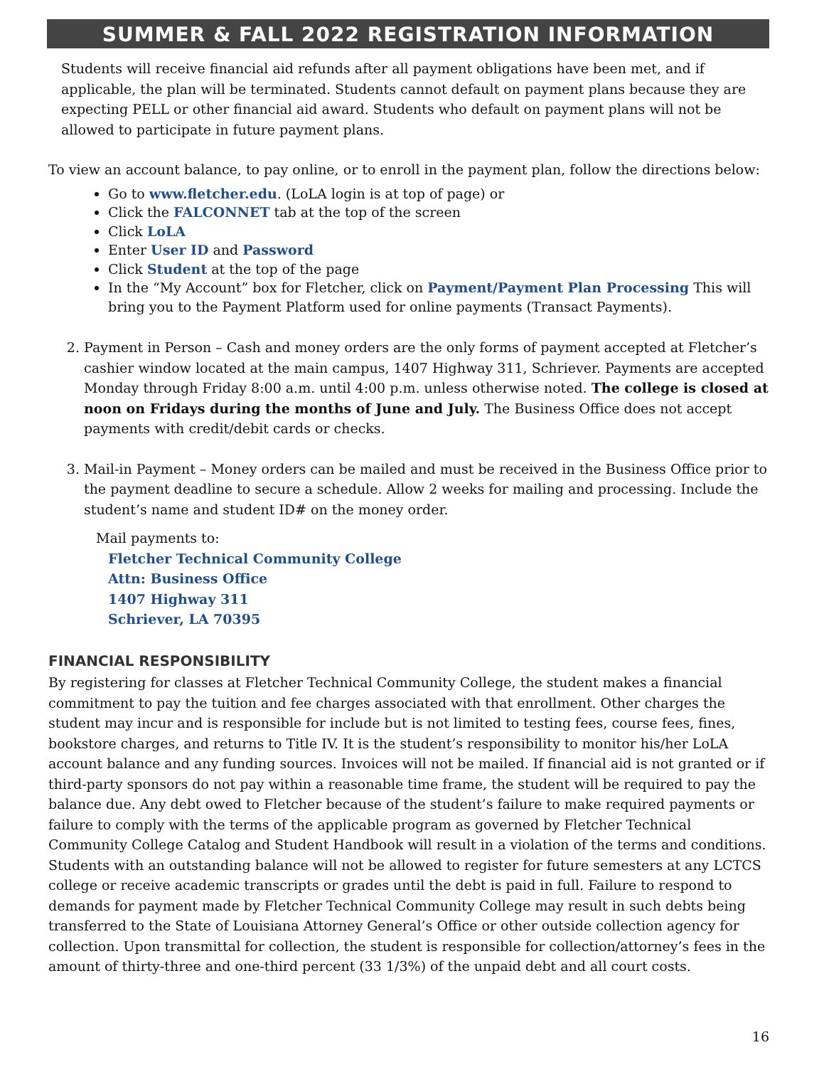SUMMER & FALL 2022 REGISTRATION INFORMATION
Students will receive financial aid refunds after all payment obligations have been met, and if applicable, the plan will be terminated. Students cannot default on payment plans because they are expecting PELL or other financial aid award. Students who default on payment plans will not be allowed to participate in future payment plans.
To view an account balance, to pay online, or to enroll in the payment plan, follow the directions below:
Go to www.fletcher.edu. (LoLA login is at top of page) or
Click the FALCONNET tab at the top of the screen
Click LoLA
Enter User ID and Password
Click Student at the top of the page
In the “My Account” box for Fletcher, click on Payment/Payment Plan Processing This will bring you to the Payment Platform used for online payments (Transact Payments).
2. Payment in Person – Cash and money orders are the only forms of payment accepted at Fletcher’s cashier window located at the main campus, 1407 Highway 311, Schriever. Payments are accepted Monday through Friday 8:00 a.m. until 4:00 p.m. unless otherwise noted. The college is closed at noon on Fridays during the months of June and July. The Business Office does not accept payments with credit/debit cards or checks.
3. Mail-in Payment – Money orders can be mailed and must be received in the Business Office prior to the payment deadline to secure a schedule. Allow 2 weeks for mailing and processing. Include the student’s name and student ID# on the money order.
Mail payments to:
Fletcher Technical Community College
Attn: Business Office
1407 Highway 311
Schriever, LA 70395
FINANCIAL RESPONSIBILITY
By registering for classes at Fletcher Technical Community College, the student makes a financial commitment to pay the tuition and fee charges associated with that enrollment. Other charges the student may incur and is responsible for include but is not limited to testing fees, course fees, fines, bookstore charges, and returns to Title IV. It is the student’s responsibility to monitor his/her LoLA account balance and any funding sources. Invoices will not be mailed. If financial aid is not granted or if third-party sponsors do not pay within a reasonable time frame, the student will be required to pay the balance due. Any debt owed to Fletcher because of the student’s failure to make required payments or failure to comply with the terms of the applicable program as governed by Fletcher Technical Community College Catalog and Student Handbook will result in a violation of the terms and conditions. Students with an outstanding balance will not be allowed to register for future semesters at any LCTCS college or receive academic transcripts or grades until the debt is paid in full. Failure to respond to demands for payment made by Fletcher Technical Community College may result in such debts being transferred to the State of Louisiana Attorney General’s Office or other outside collection agency for collection. Upon transmittal for collection, the student is responsible for collection/attorney’s fees in the amount of thirty-three and one-third percent (33 1/3%) of the unpaid debt and all court costs.
16